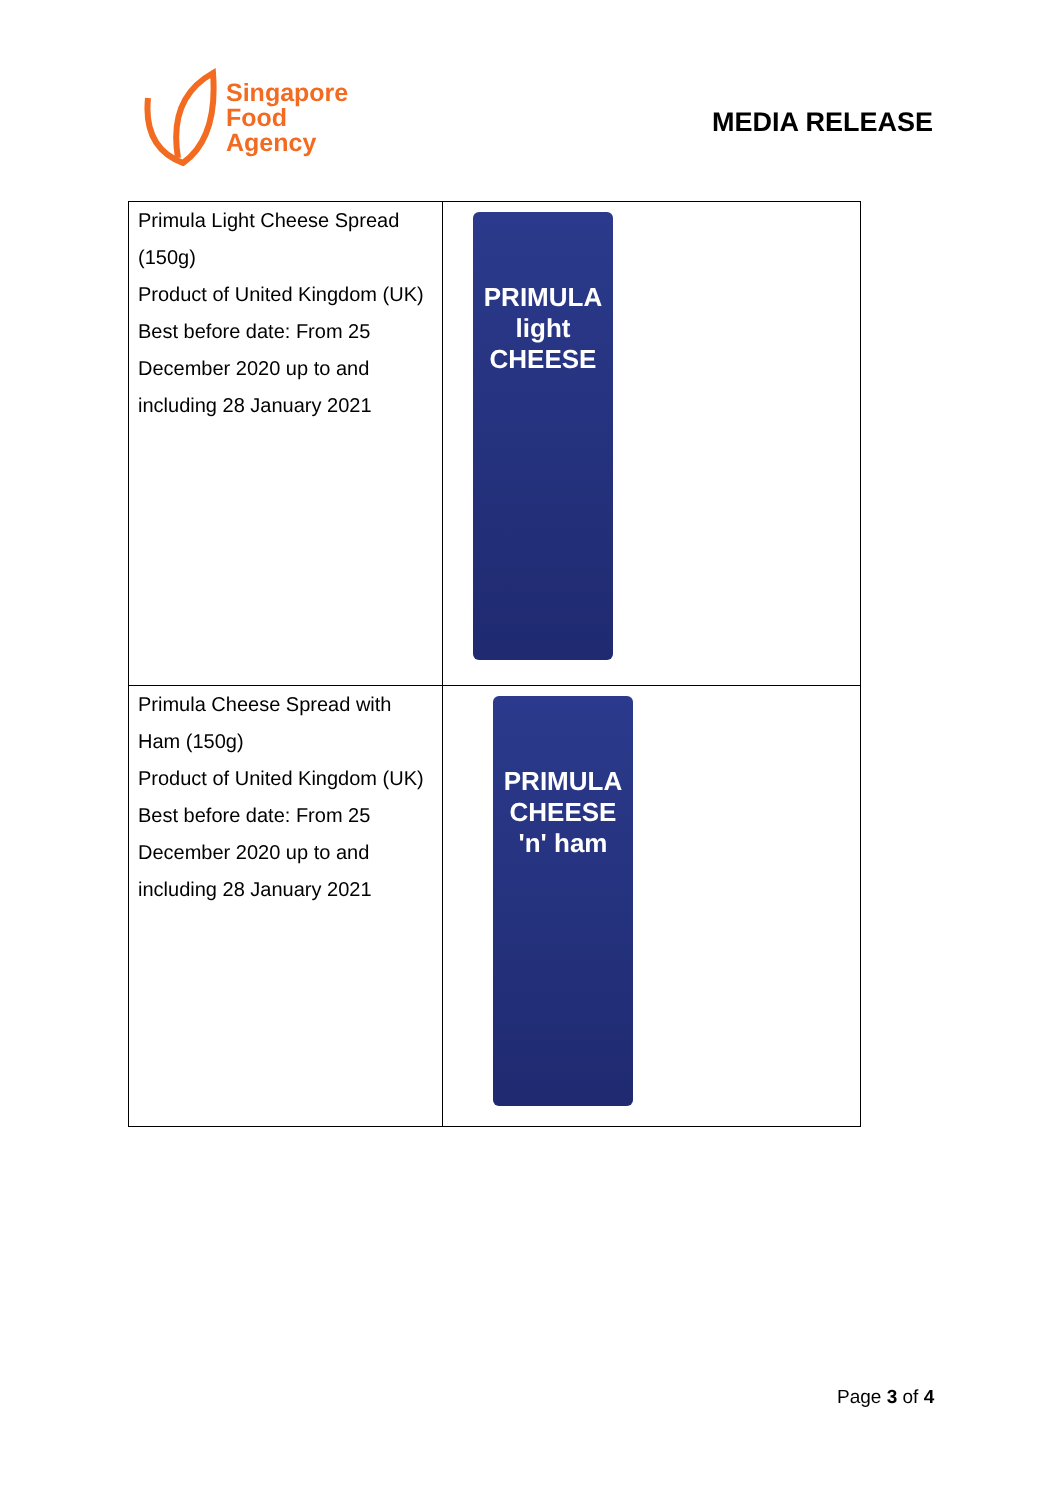Singapore
Food
Agency
MEDIA RELEASE
| Primula Light Cheese Spread (150g) Product of United Kingdom (UK) Best before date: From 25 December 2020 up to and including 28 January 2021 | PRIMULA light CHEESE |
| Primula Cheese Spread with Ham (150g) Product of United Kingdom (UK) Best before date: From 25 December 2020 up to and including 28 January 2021 | PRIMULA CHEESE 'n' ham |
Page 3 of 4